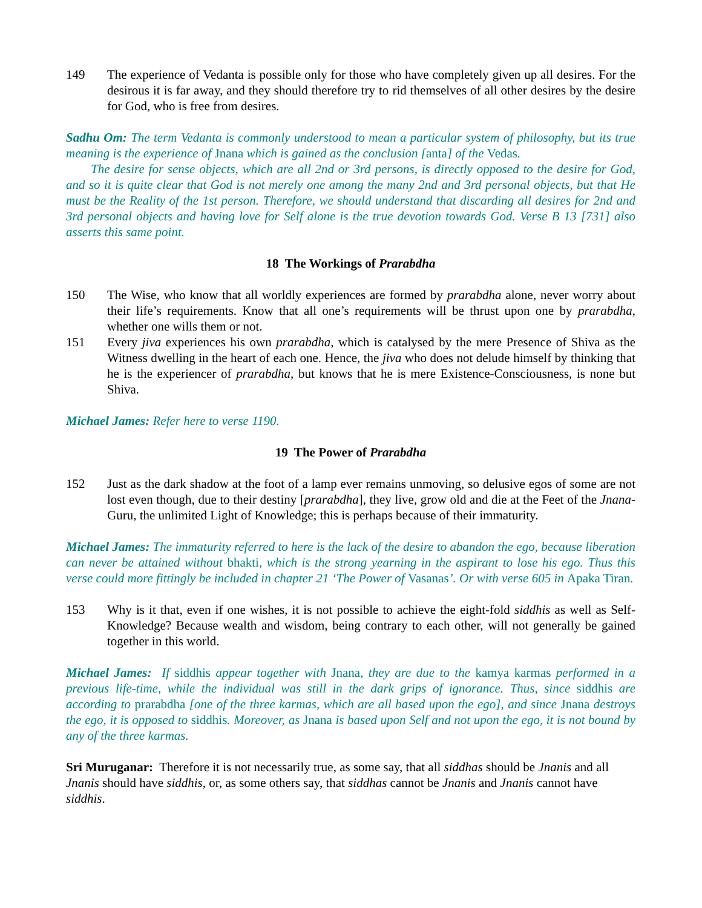149 The experience of Vedanta is possible only for those who have completely given up all desires. For the desirous it is far away, and they should therefore try to rid themselves of all other desires by the desire for God, who is free from desires.
Sadhu Om: The term Vedanta is commonly understood to mean a particular system of philosophy, but its true meaning is the experience of Jnana which is gained as the conclusion [anta] of the Vedas.
The desire for sense objects, which are all 2nd or 3rd persons, is directly opposed to the desire for God, and so it is quite clear that God is not merely one among the many 2nd and 3rd personal objects, but that He must be the Reality of the 1st person. Therefore, we should understand that discarding all desires for 2nd and 3rd personal objects and having love for Self alone is the true devotion towards God. Verse B 13 [731] also asserts this same point.
18 The Workings of Prarabdha
150 The Wise, who know that all worldly experiences are formed by prarabdha alone, never worry about their life’s requirements. Know that all one’s requirements will be thrust upon one by prarabdha, whether one wills them or not.
151 Every jiva experiences his own prarabdha, which is catalysed by the mere Presence of Shiva as the Witness dwelling in the heart of each one. Hence, the jiva who does not delude himself by thinking that he is the experiencer of prarabdha, but knows that he is mere Existence-Consciousness, is none but Shiva.
Michael James: Refer here to verse 1190.
19 The Power of Prarabdha
152 Just as the dark shadow at the foot of a lamp ever remains unmoving, so delusive egos of some are not lost even though, due to their destiny [prarabdha], they live, grow old and die at the Feet of the Jnana-Guru, the unlimited Light of Knowledge; this is perhaps because of their immaturity.
Michael James: The immaturity referred to here is the lack of the desire to abandon the ego, because liberation can never be attained without bhakti, which is the strong yearning in the aspirant to lose his ego. Thus this verse could more fittingly be included in chapter 21 ‘The Power of Vasanas’. Or with verse 605 in Apaka Tiran.
153 Why is it that, even if one wishes, it is not possible to achieve the eight-fold siddhis as well as Self-Knowledge? Because wealth and wisdom, being contrary to each other, will not generally be gained together in this world.
Michael James: If siddhis appear together with Jnana, they are due to the kamya karmas performed in a previous life-time, while the individual was still in the dark grips of ignorance. Thus, since siddhis are according to prarabdha [one of the three karmas, which are all based upon the ego], and since Jnana destroys the ego, it is opposed to siddhis. Moreover, as Jnana is based upon Self and not upon the ego, it is not bound by any of the three karmas.
Sri Muruganar: Therefore it is not necessarily true, as some say, that all siddhas should be Jnanis and all Jnanis should have siddhis, or, as some others say, that siddhas cannot be Jnanis and Jnanis cannot have siddhis.